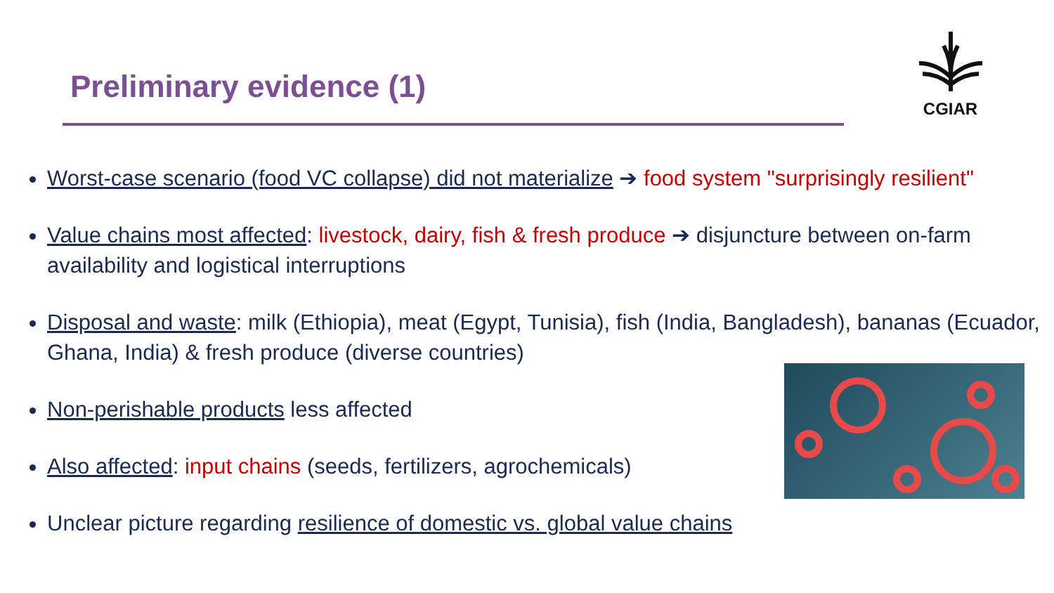Preliminary evidence (1)
CGIAR
Worst-case scenario (food VC collapse) did not materialize ➔ food system "surprisingly resilient"
Value chains most affected: livestock, dairy, fish & fresh produce ➔ disjuncture between on-farm availability and logistical interruptions
Disposal and waste: milk (Ethiopia), meat (Egypt, Tunisia), fish (India, Bangladesh), bananas (Ecuador, Ghana, India) & fresh produce (diverse countries)
Non-perishable products less affected
Also affected: input chains (seeds, fertilizers, agrochemicals)
Unclear picture regarding resilience of domestic vs. global value chains